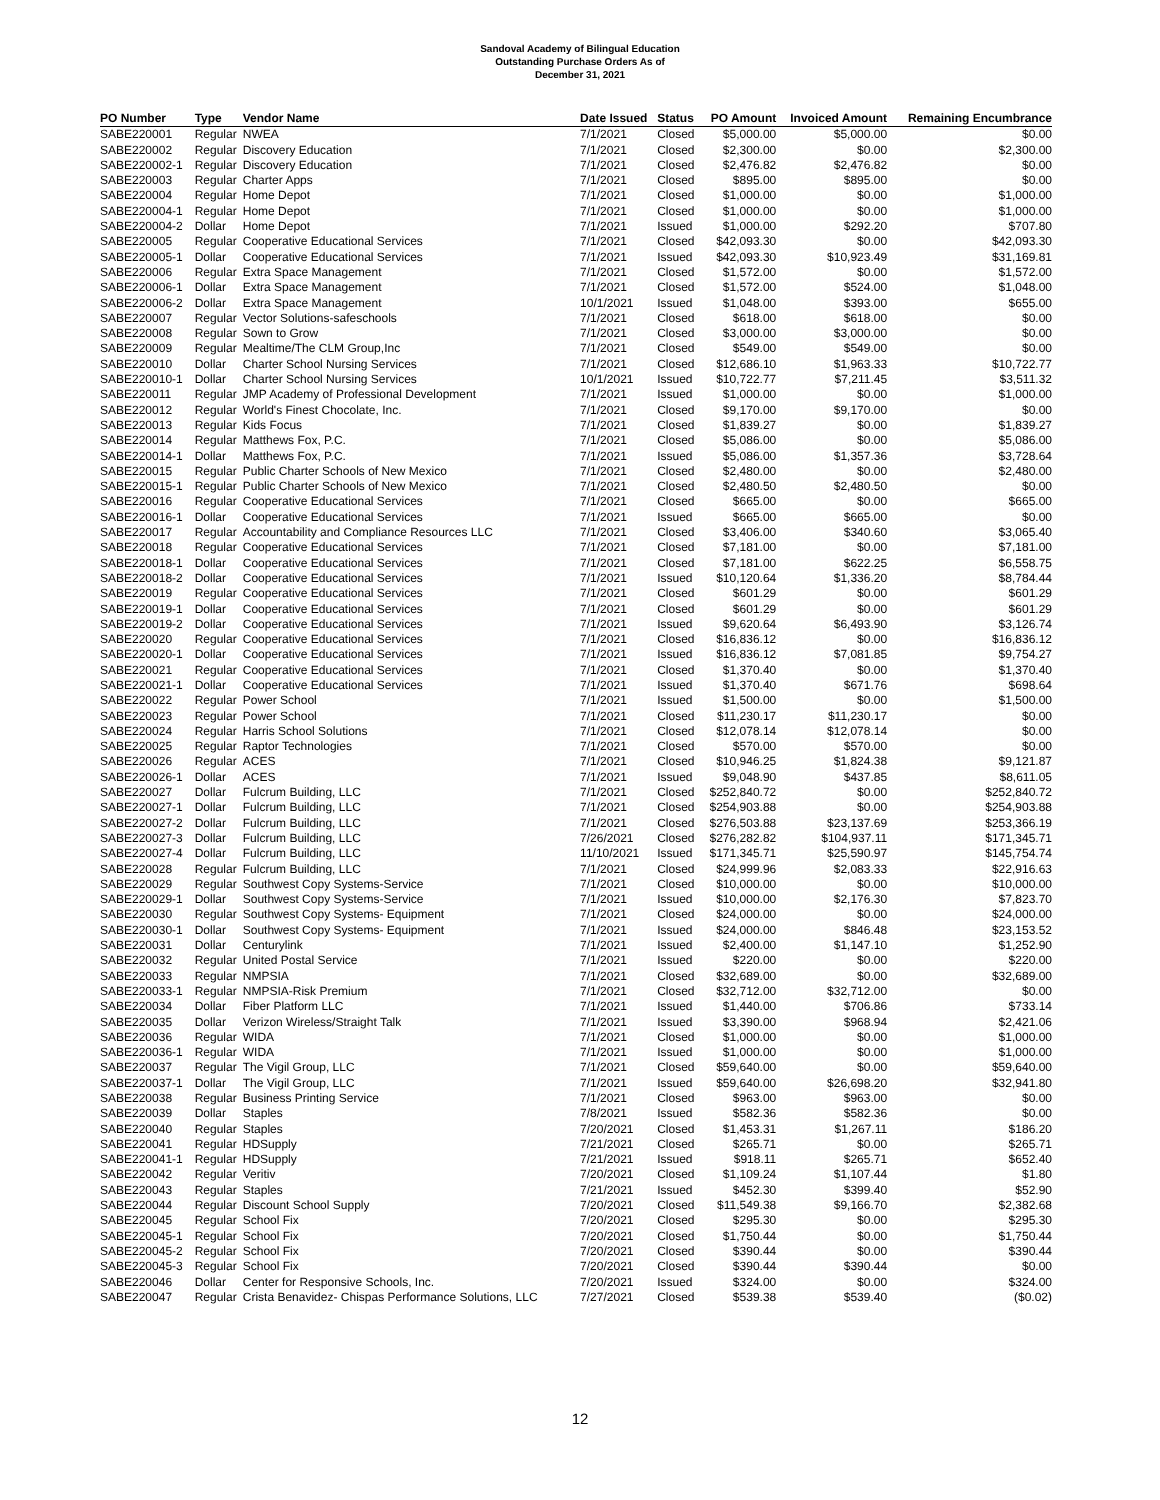Sandoval Academy of Bilingual Education
Outstanding Purchase Orders As of
December 31, 2021
| PO Number | Type | Vendor Name | Date Issued | Status | PO Amount | Invoiced Amount | Remaining Encumbrance |
| --- | --- | --- | --- | --- | --- | --- | --- |
| SABE220001 | Regular | NWEA | 7/1/2021 | Closed | $5,000.00 | $5,000.00 | $0.00 |
| SABE220002 | Regular | Discovery Education | 7/1/2021 | Closed | $2,300.00 | $0.00 | $2,300.00 |
| SABE220002-1 | Regular | Discovery Education | 7/1/2021 | Closed | $2,476.82 | $2,476.82 | $0.00 |
| SABE220003 | Regular | Charter Apps | 7/1/2021 | Closed | $895.00 | $895.00 | $0.00 |
| SABE220004 | Regular | Home Depot | 7/1/2021 | Closed | $1,000.00 | $0.00 | $1,000.00 |
| SABE220004-1 | Regular | Home Depot | 7/1/2021 | Closed | $1,000.00 | $0.00 | $1,000.00 |
| SABE220004-2 | Dollar | Home Depot | 7/1/2021 | Issued | $1,000.00 | $292.20 | $707.80 |
| SABE220005 | Regular | Cooperative Educational Services | 7/1/2021 | Closed | $42,093.30 | $0.00 | $42,093.30 |
| SABE220005-1 | Dollar | Cooperative Educational Services | 7/1/2021 | Issued | $42,093.30 | $10,923.49 | $31,169.81 |
| SABE220006 | Regular | Extra Space Management | 7/1/2021 | Closed | $1,572.00 | $0.00 | $1,572.00 |
| SABE220006-1 | Dollar | Extra Space Management | 7/1/2021 | Closed | $1,572.00 | $524.00 | $1,048.00 |
| SABE220006-2 | Dollar | Extra Space Management | 10/1/2021 | Issued | $1,048.00 | $393.00 | $655.00 |
| SABE220007 | Regular | Vector Solutions-safeschools | 7/1/2021 | Closed | $618.00 | $618.00 | $0.00 |
| SABE220008 | Regular | Sown to Grow | 7/1/2021 | Closed | $3,000.00 | $3,000.00 | $0.00 |
| SABE220009 | Regular | Mealtime/The CLM Group,Inc | 7/1/2021 | Closed | $549.00 | $549.00 | $0.00 |
| SABE220010 | Dollar | Charter School Nursing Services | 7/1/2021 | Closed | $12,686.10 | $1,963.33 | $10,722.77 |
| SABE220010-1 | Dollar | Charter School Nursing Services | 10/1/2021 | Issued | $10,722.77 | $7,211.45 | $3,511.32 |
| SABE220011 | Regular | JMP Academy of Professional Development | 7/1/2021 | Issued | $1,000.00 | $0.00 | $1,000.00 |
| SABE220012 | Regular | World's Finest Chocolate, Inc. | 7/1/2021 | Closed | $9,170.00 | $9,170.00 | $0.00 |
| SABE220013 | Regular | Kids Focus | 7/1/2021 | Closed | $1,839.27 | $0.00 | $1,839.27 |
| SABE220014 | Regular | Matthews Fox, P.C. | 7/1/2021 | Closed | $5,086.00 | $0.00 | $5,086.00 |
| SABE220014-1 | Dollar | Matthews Fox, P.C. | 7/1/2021 | Issued | $5,086.00 | $1,357.36 | $3,728.64 |
| SABE220015 | Regular | Public Charter Schools of New Mexico | 7/1/2021 | Closed | $2,480.00 | $0.00 | $2,480.00 |
| SABE220015-1 | Regular | Public Charter Schools of New Mexico | 7/1/2021 | Closed | $2,480.50 | $2,480.50 | $0.00 |
| SABE220016 | Regular | Cooperative Educational Services | 7/1/2021 | Closed | $665.00 | $0.00 | $665.00 |
| SABE220016-1 | Dollar | Cooperative Educational Services | 7/1/2021 | Issued | $665.00 | $665.00 | $0.00 |
| SABE220017 | Regular | Accountability and Compliance Resources LLC | 7/1/2021 | Closed | $3,406.00 | $340.60 | $3,065.40 |
| SABE220018 | Regular | Cooperative Educational Services | 7/1/2021 | Closed | $7,181.00 | $0.00 | $7,181.00 |
| SABE220018-1 | Dollar | Cooperative Educational Services | 7/1/2021 | Closed | $7,181.00 | $622.25 | $6,558.75 |
| SABE220018-2 | Dollar | Cooperative Educational Services | 7/1/2021 | Issued | $10,120.64 | $1,336.20 | $8,784.44 |
| SABE220019 | Regular | Cooperative Educational Services | 7/1/2021 | Closed | $601.29 | $0.00 | $601.29 |
| SABE220019-1 | Dollar | Cooperative Educational Services | 7/1/2021 | Closed | $601.29 | $0.00 | $601.29 |
| SABE220019-2 | Dollar | Cooperative Educational Services | 7/1/2021 | Issued | $9,620.64 | $6,493.90 | $3,126.74 |
| SABE220020 | Regular | Cooperative Educational Services | 7/1/2021 | Closed | $16,836.12 | $0.00 | $16,836.12 |
| SABE220020-1 | Dollar | Cooperative Educational Services | 7/1/2021 | Issued | $16,836.12 | $7,081.85 | $9,754.27 |
| SABE220021 | Regular | Cooperative Educational Services | 7/1/2021 | Closed | $1,370.40 | $0.00 | $1,370.40 |
| SABE220021-1 | Dollar | Cooperative Educational Services | 7/1/2021 | Issued | $1,370.40 | $671.76 | $698.64 |
| SABE220022 | Regular | Power School | 7/1/2021 | Issued | $1,500.00 | $0.00 | $1,500.00 |
| SABE220023 | Regular | Power School | 7/1/2021 | Closed | $11,230.17 | $11,230.17 | $0.00 |
| SABE220024 | Regular | Harris School Solutions | 7/1/2021 | Closed | $12,078.14 | $12,078.14 | $0.00 |
| SABE220025 | Regular | Raptor Technologies | 7/1/2021 | Closed | $570.00 | $570.00 | $0.00 |
| SABE220026 | Regular | ACES | 7/1/2021 | Closed | $10,946.25 | $1,824.38 | $9,121.87 |
| SABE220026-1 | Dollar | ACES | 7/1/2021 | Issued | $9,048.90 | $437.85 | $8,611.05 |
| SABE220027 | Dollar | Fulcrum Building, LLC | 7/1/2021 | Closed | $252,840.72 | $0.00 | $252,840.72 |
| SABE220027-1 | Dollar | Fulcrum Building, LLC | 7/1/2021 | Closed | $254,903.88 | $0.00 | $254,903.88 |
| SABE220027-2 | Dollar | Fulcrum Building, LLC | 7/1/2021 | Closed | $276,503.88 | $23,137.69 | $253,366.19 |
| SABE220027-3 | Dollar | Fulcrum Building, LLC | 7/26/2021 | Closed | $276,282.82 | $104,937.11 | $171,345.71 |
| SABE220027-4 | Dollar | Fulcrum Building, LLC | 11/10/2021 | Issued | $171,345.71 | $25,590.97 | $145,754.74 |
| SABE220028 | Regular | Fulcrum Building, LLC | 7/1/2021 | Closed | $24,999.96 | $2,083.33 | $22,916.63 |
| SABE220029 | Regular | Southwest Copy Systems-Service | 7/1/2021 | Closed | $10,000.00 | $0.00 | $10,000.00 |
| SABE220029-1 | Dollar | Southwest Copy Systems-Service | 7/1/2021 | Issued | $10,000.00 | $2,176.30 | $7,823.70 |
| SABE220030 | Regular | Southwest Copy Systems- Equipment | 7/1/2021 | Closed | $24,000.00 | $0.00 | $24,000.00 |
| SABE220030-1 | Dollar | Southwest Copy Systems- Equipment | 7/1/2021 | Issued | $24,000.00 | $846.48 | $23,153.52 |
| SABE220031 | Dollar | Centurylink | 7/1/2021 | Issued | $2,400.00 | $1,147.10 | $1,252.90 |
| SABE220032 | Regular | United Postal Service | 7/1/2021 | Issued | $220.00 | $0.00 | $220.00 |
| SABE220033 | Regular | NMPSIA | 7/1/2021 | Closed | $32,689.00 | $0.00 | $32,689.00 |
| SABE220033-1 | Regular | NMPSIA-Risk Premium | 7/1/2021 | Closed | $32,712.00 | $32,712.00 | $0.00 |
| SABE220034 | Dollar | Fiber Platform LLC | 7/1/2021 | Issued | $1,440.00 | $706.86 | $733.14 |
| SABE220035 | Dollar | Verizon Wireless/Straight Talk | 7/1/2021 | Issued | $3,390.00 | $968.94 | $2,421.06 |
| SABE220036 | Regular | WIDA | 7/1/2021 | Closed | $1,000.00 | $0.00 | $1,000.00 |
| SABE220036-1 | Regular | WIDA | 7/1/2021 | Issued | $1,000.00 | $0.00 | $1,000.00 |
| SABE220037 | Regular | The Vigil Group, LLC | 7/1/2021 | Closed | $59,640.00 | $0.00 | $59,640.00 |
| SABE220037-1 | Dollar | The Vigil Group, LLC | 7/1/2021 | Issued | $59,640.00 | $26,698.20 | $32,941.80 |
| SABE220038 | Regular | Business Printing Service | 7/1/2021 | Closed | $963.00 | $963.00 | $0.00 |
| SABE220039 | Dollar | Staples | 7/8/2021 | Issued | $582.36 | $582.36 | $0.00 |
| SABE220040 | Regular | Staples | 7/20/2021 | Closed | $1,453.31 | $1,267.11 | $186.20 |
| SABE220041 | Regular | HDSupply | 7/21/2021 | Closed | $265.71 | $0.00 | $265.71 |
| SABE220041-1 | Regular | HDSupply | 7/21/2021 | Issued | $918.11 | $265.71 | $652.40 |
| SABE220042 | Regular | Veritiv | 7/20/2021 | Closed | $1,109.24 | $1,107.44 | $1.80 |
| SABE220043 | Regular | Staples | 7/21/2021 | Issued | $452.30 | $399.40 | $52.90 |
| SABE220044 | Regular | Discount School Supply | 7/20/2021 | Closed | $11,549.38 | $9,166.70 | $2,382.68 |
| SABE220045 | Regular | School Fix | 7/20/2021 | Closed | $295.30 | $0.00 | $295.30 |
| SABE220045-1 | Regular | School Fix | 7/20/2021 | Closed | $1,750.44 | $0.00 | $1,750.44 |
| SABE220045-2 | Regular | School Fix | 7/20/2021 | Closed | $390.44 | $0.00 | $390.44 |
| SABE220045-3 | Regular | School Fix | 7/20/2021 | Closed | $390.44 | $390.44 | $0.00 |
| SABE220046 | Dollar | Center for Responsive Schools, Inc. | 7/20/2021 | Issued | $324.00 | $0.00 | $324.00 |
| SABE220047 | Regular | Crista Benavidez- Chispas Performance Solutions, LLC | 7/27/2021 | Closed | $539.38 | $539.40 | ($0.02) |
12